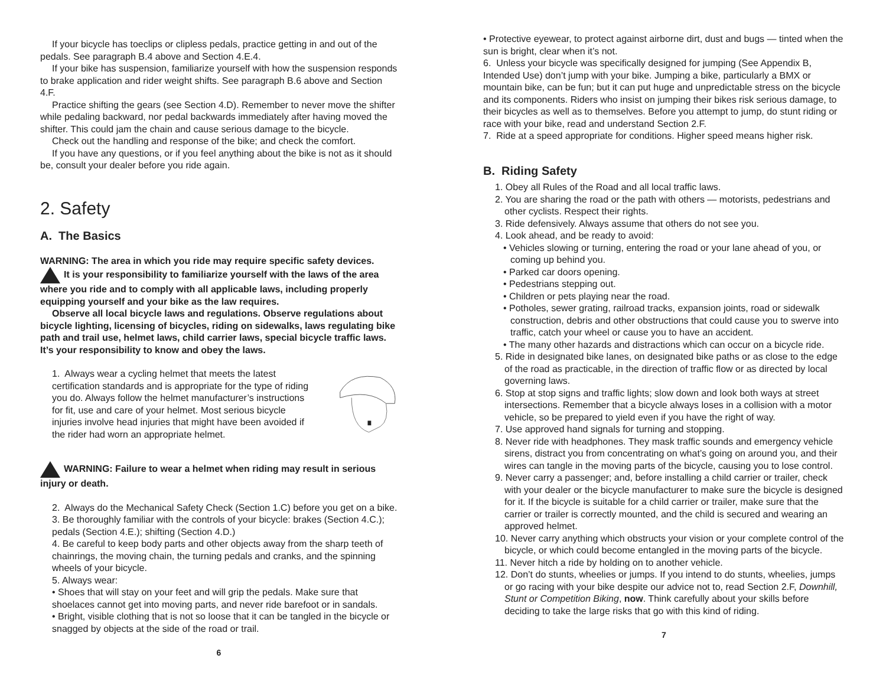If your bicycle has toeclips or clipless pedals, practice getting in and out of the pedals. See paragraph B.4 above and Section 4.E.4.
If your bike has suspension, familiarize yourself with how the suspension responds to brake application and rider weight shifts. See paragraph B.6 above and Section 4.F.
Practice shifting the gears (see Section 4.D). Remember to never move the shifter while pedaling backward, nor pedal backwards immediately after having moved the shifter. This could jam the chain and cause serious damage to the bicycle.
Check out the handling and response of the bike; and check the comfort.
If you have any questions, or if you feel anything about the bike is not as it should be, consult your dealer before you ride again.
2. Safety
A. The Basics
WARNING: The area in which you ride may require specific safety devices. It is your responsibility to familiarize yourself with the laws of the area where you ride and to comply with all applicable laws, including properly equipping yourself and your bike as the law requires.
Observe all local bicycle laws and regulations. Observe regulations about bicycle lighting, licensing of bicycles, riding on sidewalks, laws regulating bike path and trail use, helmet laws, child carrier laws, special bicycle traffic laws. It’s your responsibility to know and obey the laws.
1. Always wear a cycling helmet that meets the latest certification standards and is appropriate for the type of riding you do. Always follow the helmet manufacturer’s instructions for fit, use and care of your helmet. Most serious bicycle injuries involve head injuries that might have been avoided if the rider had worn an appropriate helmet.
WARNING: Failure to wear a helmet when riding may result in serious injury or death.
2. Always do the Mechanical Safety Check (Section 1.C) before you get on a bike.
3. Be thoroughly familiar with the controls of your bicycle: brakes (Section 4.C.); pedals (Section 4.E.); shifting (Section 4.D.)
4. Be careful to keep body parts and other objects away from the sharp teeth of chainrings, the moving chain, the turning pedals and cranks, and the spinning wheels of your bicycle.
5. Always wear:
• Shoes that will stay on your feet and will grip the pedals. Make sure that shoelaces cannot get into moving parts, and never ride barefoot or in sandals.
• Bright, visible clothing that is not so loose that it can be tangled in the bicycle or snagged by objects at the side of the road or trail.
6
• Protective eyewear, to protect against airborne dirt, dust and bugs — tinted when the sun is bright, clear when it’s not.
6. Unless your bicycle was specifically designed for jumping (See Appendix B, Intended Use) don’t jump with your bike. Jumping a bike, particularly a BMX or mountain bike, can be fun; but it can put huge and unpredictable stress on the bicycle and its components. Riders who insist on jumping their bikes risk serious damage, to their bicycles as well as to themselves. Before you attempt to jump, do stunt riding or race with your bike, read and understand Section 2.F.
7. Ride at a speed appropriate for conditions. Higher speed means higher risk.
B. Riding Safety
1. Obey all Rules of the Road and all local traffic laws.
2. You are sharing the road or the path with others — motorists, pedestrians and other cyclists. Respect their rights.
3. Ride defensively. Always assume that others do not see you.
4. Look ahead, and be ready to avoid:
• Vehicles slowing or turning, entering the road or your lane ahead of you, or coming up behind you.
• Parked car doors opening.
• Pedestrians stepping out.
• Children or pets playing near the road.
• Potholes, sewer grating, railroad tracks, expansion joints, road or sidewalk construction, debris and other obstructions that could cause you to swerve into traffic, catch your wheel or cause you to have an accident.
• The many other hazards and distractions which can occur on a bicycle ride.
5. Ride in designated bike lanes, on designated bike paths or as close to the edge of the road as practicable, in the direction of traffic flow or as directed by local governing laws.
6. Stop at stop signs and traffic lights; slow down and look both ways at street intersections. Remember that a bicycle always loses in a collision with a motor vehicle, so be prepared to yield even if you have the right of way.
7. Use approved hand signals for turning and stopping.
8. Never ride with headphones. They mask traffic sounds and emergency vehicle sirens, distract you from concentrating on what’s going on around you, and their wires can tangle in the moving parts of the bicycle, causing you to lose control.
9. Never carry a passenger; and, before installing a child carrier or trailer, check with your dealer or the bicycle manufacturer to make sure the bicycle is designed for it. If the bicycle is suitable for a child carrier or trailer, make sure that the carrier or trailer is correctly mounted, and the child is secured and wearing an approved helmet.
10. Never carry anything which obstructs your vision or your complete control of the bicycle, or which could become entangled in the moving parts of the bicycle.
11. Never hitch a ride by holding on to another vehicle.
12. Don’t do stunts, wheelies or jumps. If you intend to do stunts, wheelies, jumps or go racing with your bike despite our advice not to, read Section 2.F, Downhill, Stunt or Competition Biking, now. Think carefully about your skills before deciding to take the large risks that go with this kind of riding.
7